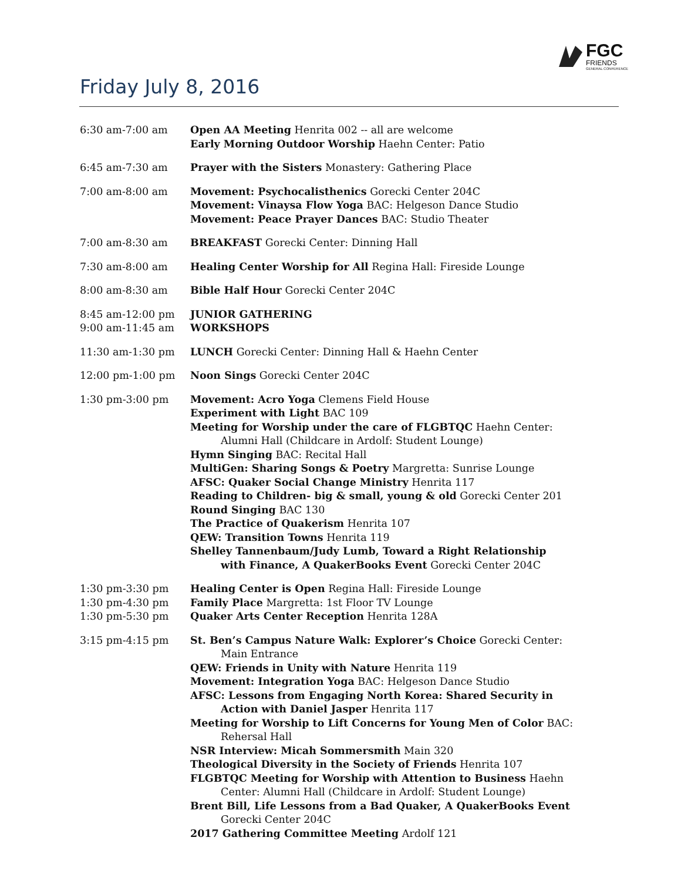FGC
FRIENDS
GENERAL CONFERENCE
Friday July 8, 2016
| 6:30 am-7:00 am | Open AA Meeting Henrita 002 -- all are welcome Early Morning Outdoor Worship Haehn Center: Patio |
| 6:45 am-7:30 am | Prayer with the Sisters Monastery: Gathering Place |
| 7:00 am-8:00 am | Movement: Psychocalisthenics Gorecki Center 204C Movement: Vinaysa Flow Yoga BAC: Helgeson Dance Studio Movement: Peace Prayer Dances BAC: Studio Theater |
| 7:00 am-8:30 am | BREAKFAST Gorecki Center: Dinning Hall |
| 7:30 am-8:00 am | Healing Center Worship for All Regina Hall: Fireside Lounge |
| 8:00 am-8:30 am | Bible Half Hour Gorecki Center 204C |
| 8:45 am-12:00 pm 9:00 am-11:45 am | JUNIOR GATHERING WORKSHOPS |
| 11:30 am-1:30 pm | LUNCH Gorecki Center: Dinning Hall & Haehn Center |
| 12:00 pm-1:00 pm | Noon Sings Gorecki Center 204C |
| 1:30 pm-3:00 pm | Movement: Acro Yoga Clemens Field House Experiment with Light BAC 109 Meeting for Worship under the care of FLGBTQC Haehn Center: Alumni Hall (Childcare in Ardolf: Student Lounge) Hymn Singing BAC: Recital Hall MultiGen: Sharing Songs & Poetry Margretta: Sunrise Lounge AFSC: Quaker Social Change Ministry Henrita 117 Reading to Children- big & small, young & old Gorecki Center 201 Round Singing BAC 130 The Practice of Quakerism Henrita 107 QEW: Transition Towns Henrita 119 Shelley Tannenbaum/Judy Lumb, Toward a Right Relationship with Finance, A QuakerBooks Event Gorecki Center 204C |
| 1:30 pm-3:30 pm 1:30 pm-4:30 pm 1:30 pm-5:30 pm | Healing Center is Open Regina Hall: Fireside Lounge Family Place Margretta: 1st Floor TV Lounge Quaker Arts Center Reception Henrita 128A |
| 3:15 pm-4:15 pm | St. Ben’s Campus Nature Walk: Explorer’s Choice Gorecki Center: Main Entrance QEW: Friends in Unity with Nature Henrita 119 Movement: Integration Yoga BAC: Helgeson Dance Studio AFSC: Lessons from Engaging North Korea: Shared Security in Action with Daniel Jasper Henrita 117 Meeting for Worship to Lift Concerns for Young Men of Color BAC: Rehersal Hall NSR Interview: Micah Sommersmith Main 320 Theological Diversity in the Society of Friends Henrita 107 FLGBTQC Meeting for Worship with Attention to Business Haehn Center: Alumni Hall (Childcare in Ardolf: Student Lounge) Brent Bill, Life Lessons from a Bad Quaker, A QuakerBooks Event Gorecki Center 204C 2017 Gathering Committee Meeting Ardolf 121 |